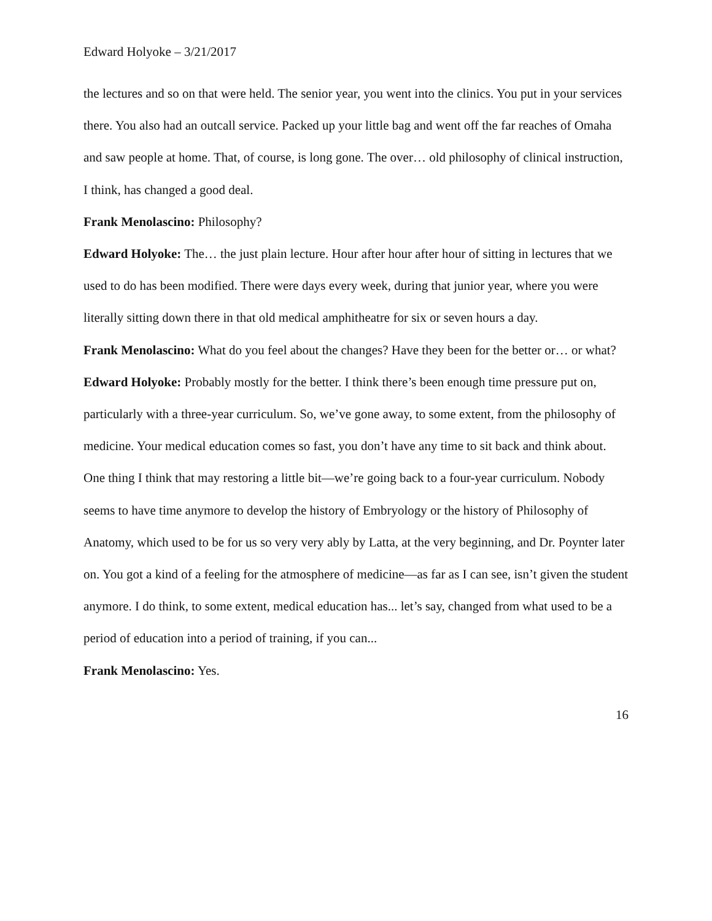Edward Holyoke – 3/21/2017
the lectures and so on that were held. The senior year, you went into the clinics. You put in your services there. You also had an outcall service. Packed up your little bag and went off the far reaches of Omaha and saw people at home. That, of course, is long gone. The over… old philosophy of clinical instruction, I think, has changed a good deal.
Frank Menolascino: Philosophy?
Edward Holyoke: The… the just plain lecture. Hour after hour after hour of sitting in lectures that we used to do has been modified. There were days every week, during that junior year, where you were literally sitting down there in that old medical amphitheatre for six or seven hours a day.
Frank Menolascino: What do you feel about the changes? Have they been for the better or… or what?
Edward Holyoke: Probably mostly for the better. I think there’s been enough time pressure put on, particularly with a three-year curriculum. So, we’ve gone away, to some extent, from the philosophy of medicine. Your medical education comes so fast, you don’t have any time to sit back and think about. One thing I think that may restoring a little bit—we’re going back to a four-year curriculum. Nobody seems to have time anymore to develop the history of Embryology or the history of Philosophy of Anatomy, which used to be for us so very very ably by Latta, at the very beginning, and Dr. Poynter later on. You got a kind of a feeling for the atmosphere of medicine—as far as I can see, isn’t given the student anymore. I do think, to some extent, medical education has... let’s say, changed from what used to be a period of education into a period of training, if you can...
Frank Menolascino: Yes.
16